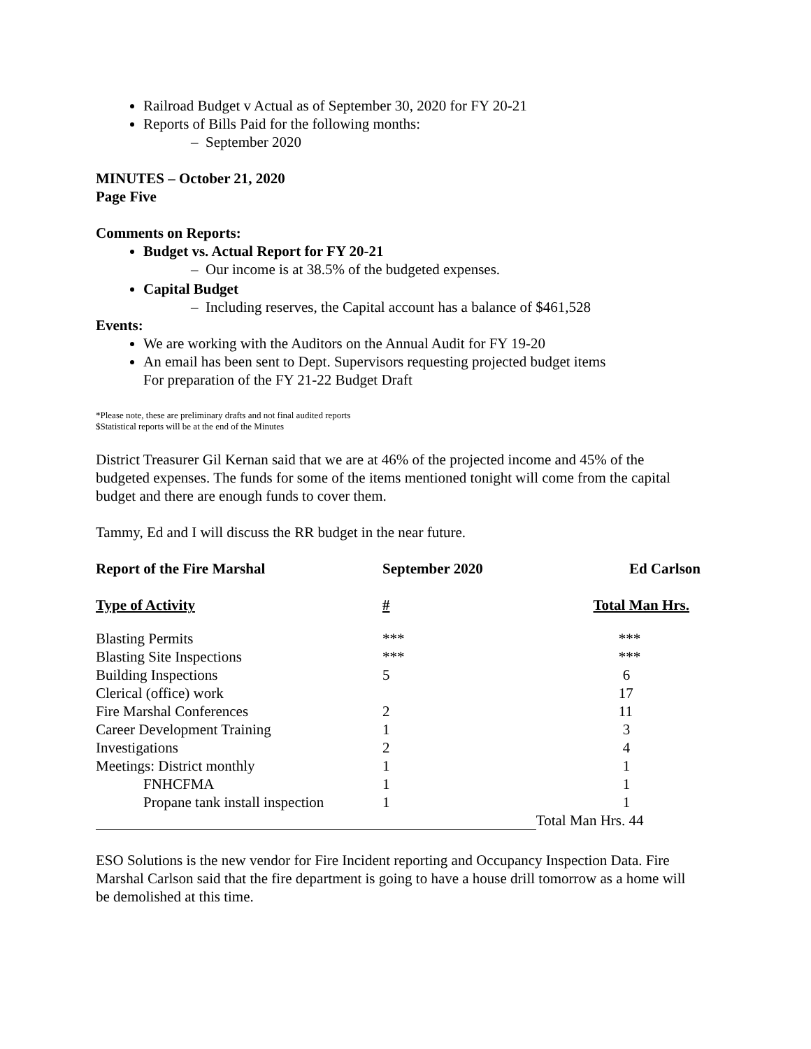Railroad Budget v Actual as of September 30, 2020 for FY 20-21
Reports of Bills Paid for the following months:
– September 2020
MINUTES – October 21, 2020
Page Five
Comments on Reports:
Budget vs. Actual Report for FY 20-21
– Our income is at 38.5% of the budgeted expenses.
Capital Budget
– Including reserves, the Capital account has a balance of $461,528
Events:
We are working with the Auditors on the Annual Audit for FY 19-20
An email has been sent to Dept. Supervisors requesting projected budget items
For preparation of the FY 21-22 Budget Draft
*Please note, these are preliminary drafts and not final audited reports
$Statistical reports will be at the end of the Minutes
District Treasurer Gil Kernan said that we are at 46% of the projected income and 45% of the budgeted expenses. The funds for some of the items mentioned tonight will come from the capital budget and there are enough funds to cover them.
Tammy, Ed and I will discuss the RR budget in the near future.
| Report of the Fire Marshal | September 2020 | Ed Carlson |
| --- | --- | --- |
| Type of Activity | # | Total Man Hrs. |
| Blasting Permits | *** | *** |
| Blasting Site Inspections | *** | *** |
| Building Inspections | 5 | 6 |
| Clerical (office) work | | 17 |
| Fire Marshal Conferences | 2 | 11 |
| Career Development Training | 1 | 3 |
| Investigations | 2 | 4 |
| Meetings: District monthly | 1 | 1 |
| FNHCFMA | 1 | 1 |
| Propane tank install inspection | 1 | 1 |
| | | Total Man Hrs. 44 |
ESO Solutions is the new vendor for Fire Incident reporting and Occupancy Inspection Data. Fire Marshal Carlson said that the fire department is going to have a house drill tomorrow as a home will be demolished at this time.